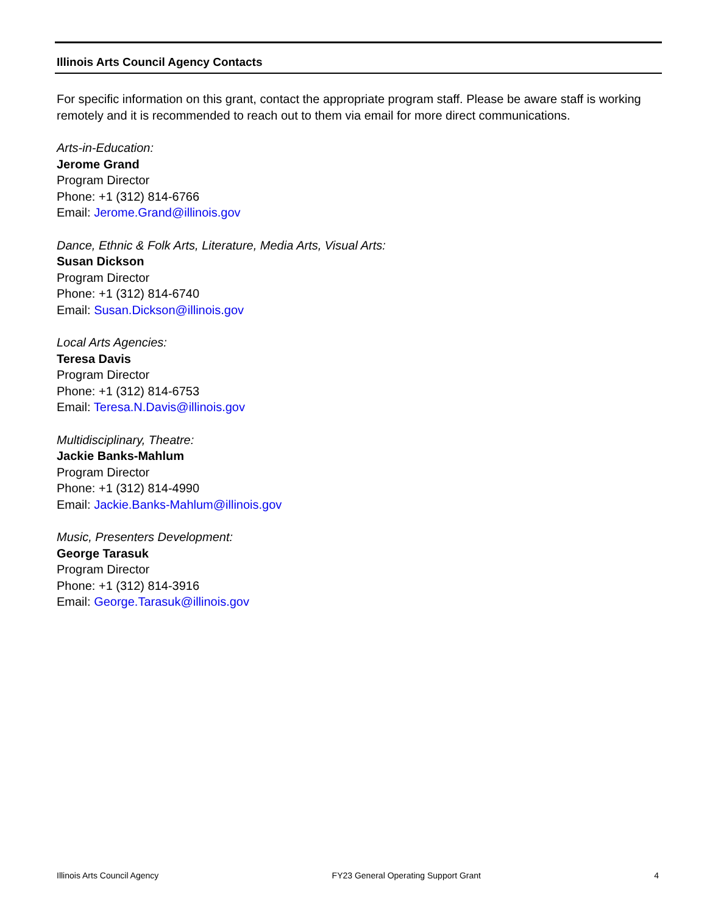Illinois Arts Council Agency Contacts
For specific information on this grant, contact the appropriate program staff. Please be aware staff is working remotely and it is recommended to reach out to them via email for more direct communications.
Arts-in-Education:
Jerome Grand
Program Director
Phone: +1 (312) 814-6766
Email: Jerome.Grand@illinois.gov
Dance, Ethnic & Folk Arts, Literature, Media Arts, Visual Arts:
Susan Dickson
Program Director
Phone: +1 (312) 814-6740
Email: Susan.Dickson@illinois.gov
Local Arts Agencies:
Teresa Davis
Program Director
Phone: +1 (312) 814-6753
Email: Teresa.N.Davis@illinois.gov
Multidisciplinary, Theatre:
Jackie Banks-Mahlum
Program Director
Phone: +1 (312) 814-4990
Email: Jackie.Banks-Mahlum@illinois.gov
Music, Presenters Development:
George Tarasuk
Program Director
Phone: +1 (312) 814-3916
Email: George.Tarasuk@illinois.gov
Illinois Arts Council Agency FY23 General Operating Support Grant 4